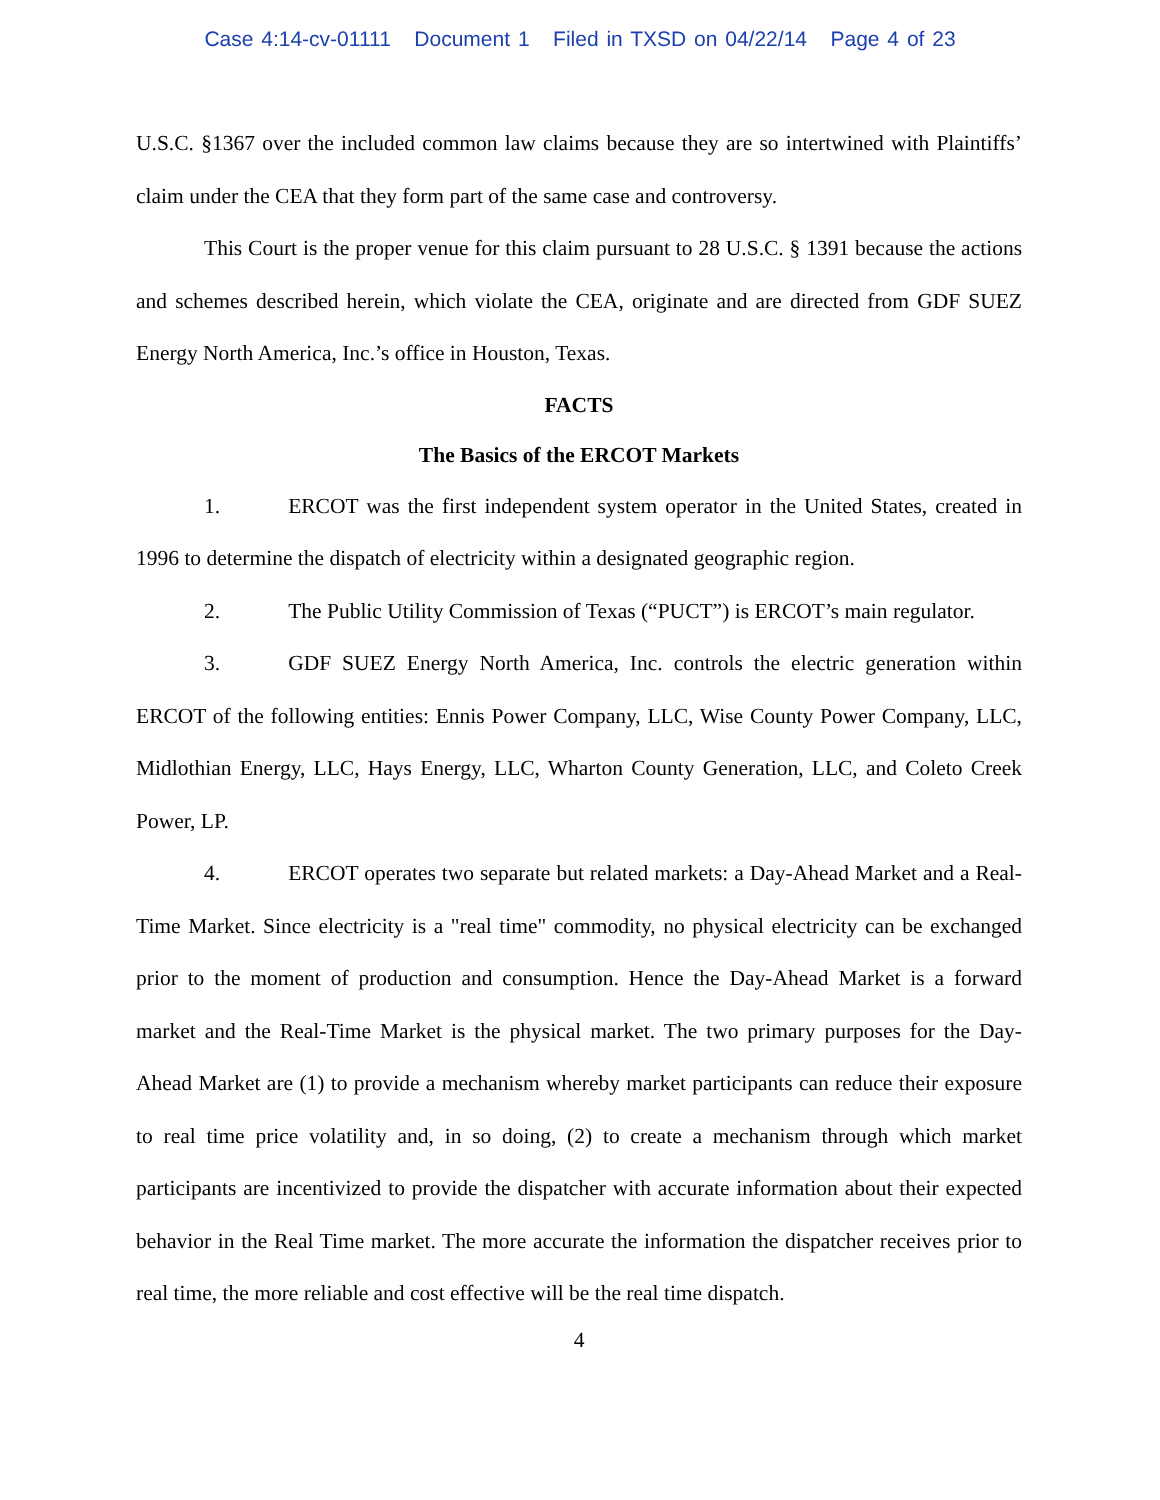Case 4:14-cv-01111 Document 1 Filed in TXSD on 04/22/14 Page 4 of 23
U.S.C. §1367 over the included common law claims because they are so intertwined with Plaintiffs’ claim under the CEA that they form part of the same case and controversy.
This Court is the proper venue for this claim pursuant to 28 U.S.C. § 1391 because the actions and schemes described herein, which violate the CEA, originate and are directed from GDF SUEZ Energy North America, Inc.’s office in Houston, Texas.
FACTS
The Basics of the ERCOT Markets
1. ERCOT was the first independent system operator in the United States, created in 1996 to determine the dispatch of electricity within a designated geographic region.
2. The Public Utility Commission of Texas (“PUCT”) is ERCOT’s main regulator.
3. GDF SUEZ Energy North America, Inc. controls the electric generation within ERCOT of the following entities: Ennis Power Company, LLC, Wise County Power Company, LLC, Midlothian Energy, LLC, Hays Energy, LLC, Wharton County Generation, LLC, and Coleto Creek Power, LP.
4. ERCOT operates two separate but related markets: a Day-Ahead Market and a Real-Time Market. Since electricity is a "real time" commodity, no physical electricity can be exchanged prior to the moment of production and consumption. Hence the Day-Ahead Market is a forward market and the Real-Time Market is the physical market. The two primary purposes for the Day-Ahead Market are (1) to provide a mechanism whereby market participants can reduce their exposure to real time price volatility and, in so doing, (2) to create a mechanism through which market participants are incentivized to provide the dispatcher with accurate information about their expected behavior in the Real Time market. The more accurate the information the dispatcher receives prior to real time, the more reliable and cost effective will be the real time dispatch.
4